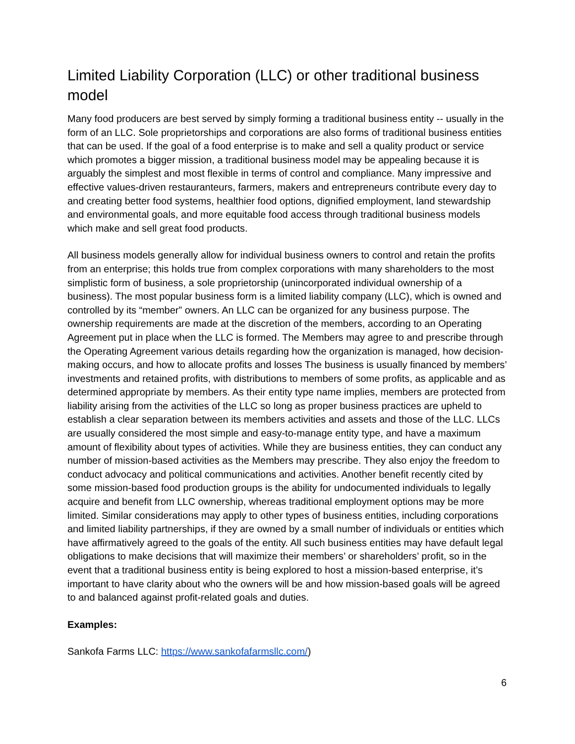Limited Liability Corporation (LLC) or other traditional business model
Many food producers are best served by simply forming a traditional business entity -- usually in the form of an LLC. Sole proprietorships and corporations are also forms of traditional business entities that can be used. If the goal of a food enterprise is to make and sell a quality product or service which promotes a bigger mission, a traditional business model may be appealing because it is arguably the simplest and most flexible in terms of control and compliance. Many impressive and effective values-driven restauranteurs, farmers, makers and entrepreneurs contribute every day to and creating better food systems, healthier food options, dignified employment, land stewardship and environmental goals, and more equitable food access through traditional business models which make and sell great food products.
All business models generally allow for individual business owners to control and retain the profits from an enterprise; this holds true from complex corporations with many shareholders to the most simplistic form of business, a sole proprietorship (unincorporated individual ownership of a business). The most popular business form is a limited liability company (LLC), which is owned and controlled by its “member” owners. An LLC can be organized for any business purpose. The ownership requirements are made at the discretion of the members, according to an Operating Agreement put in place when the LLC is formed. The Members may agree to and prescribe through the Operating Agreement various details regarding how the organization is managed, how decision-making occurs, and how to allocate profits and losses The business is usually financed by members’ investments and retained profits, with distributions to members of some profits, as applicable and as determined appropriate by members. As their entity type name implies, members are protected from liability arising from the activities of the LLC so long as proper business practices are upheld to establish a clear separation between its members activities and assets and those of the LLC. LLCs are usually considered the most simple and easy-to-manage entity type, and have a maximum amount of flexibility about types of activities. While they are business entities, they can conduct any number of mission-based activities as the Members may prescribe. They also enjoy the freedom to conduct advocacy and political communications and activities. Another benefit recently cited by some mission-based food production groups is the ability for undocumented individuals to legally acquire and benefit from LLC ownership, whereas traditional employment options may be more limited. Similar considerations may apply to other types of business entities, including corporations and limited liability partnerships, if they are owned by a small number of individuals or entities which have affirmatively agreed to the goals of the entity. All such business entities may have default legal obligations to make decisions that will maximize their members’ or shareholders’ profit, so in the event that a traditional business entity is being explored to host a mission-based enterprise, it’s important to have clarity about who the owners will be and how mission-based goals will be agreed to and balanced against profit-related goals and duties.
Examples:
Sankofa Farms LLC: https://www.sankofafarmsllc.com/)
6